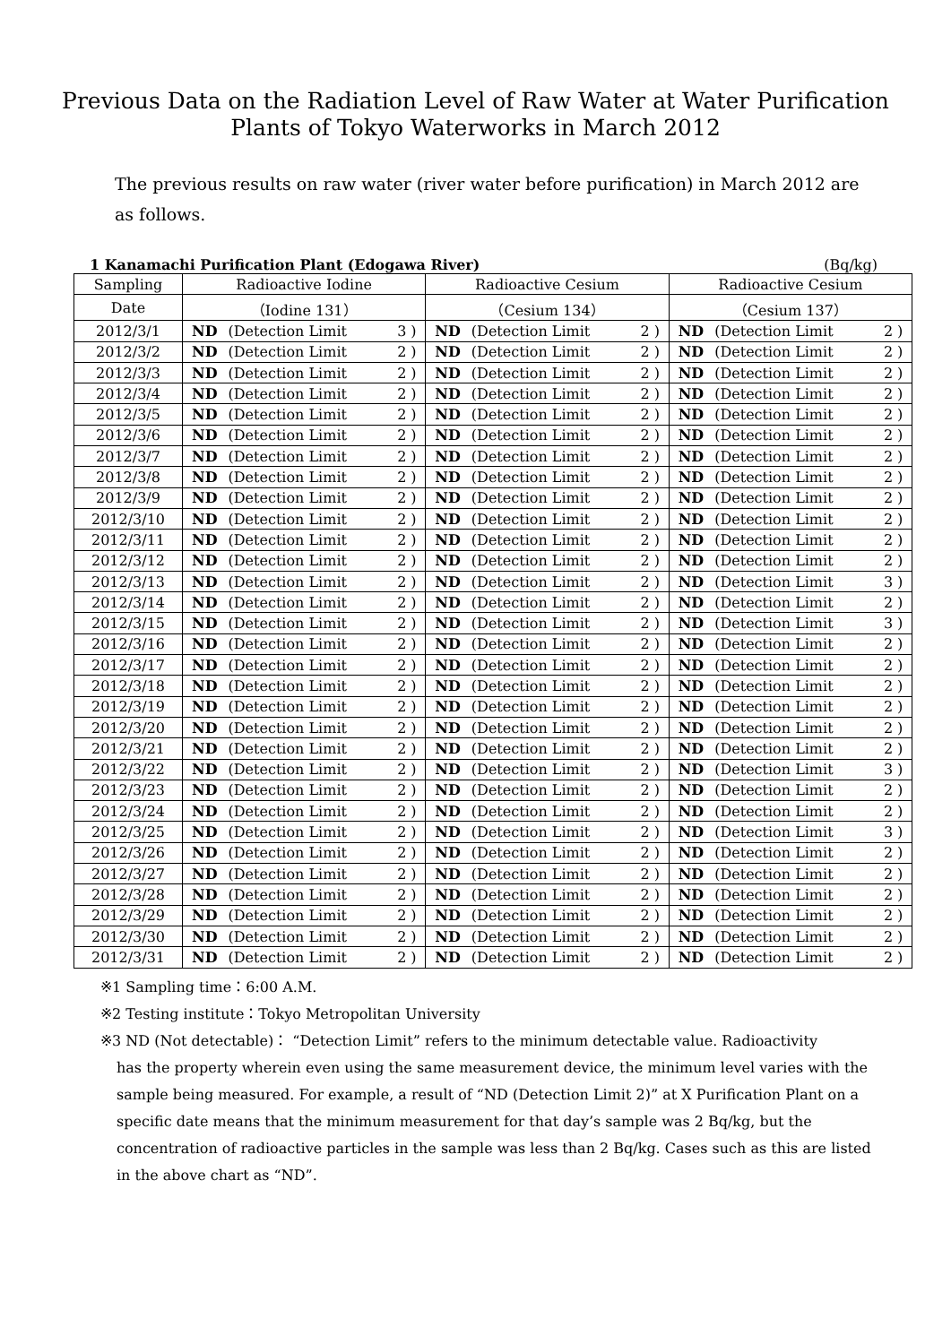Previous Data on the Radiation Level of Raw Water at Water Purification
Plants of Tokyo Waterworks in March 2012
The previous results on raw water (river water before purification) in March 2012 are as follows.
1 Kanamachi Purification Plant (Edogawa River) (Bq/kg)
| Sampling | Radioactive Iodine | | | | Radioactive Cesium | | | | Radioactive Cesium | | | |
| --- | --- | --- | --- | --- | --- | --- | --- | --- | --- | --- | --- | --- |
| Date | （Iodine 131） | | | | （Cesium 134） | | | | （Cesium 137） | | | |
| 2012/3/1 | ND | (Detection Limit | 3 | ) | ND | (Detection Limit | 2 | ) | ND | (Detection Limit | 2 | ) |
| 2012/3/2 | ND | (Detection Limit | 2 | ) | ND | (Detection Limit | 2 | ) | ND | (Detection Limit | 2 | ) |
| 2012/3/3 | ND | (Detection Limit | 2 | ) | ND | (Detection Limit | 2 | ) | ND | (Detection Limit | 2 | ) |
| 2012/3/4 | ND | (Detection Limit | 2 | ) | ND | (Detection Limit | 2 | ) | ND | (Detection Limit | 2 | ) |
| 2012/3/5 | ND | (Detection Limit | 2 | ) | ND | (Detection Limit | 2 | ) | ND | (Detection Limit | 2 | ) |
| 2012/3/6 | ND | (Detection Limit | 2 | ) | ND | (Detection Limit | 2 | ) | ND | (Detection Limit | 2 | ) |
| 2012/3/7 | ND | (Detection Limit | 2 | ) | ND | (Detection Limit | 2 | ) | ND | (Detection Limit | 2 | ) |
| 2012/3/8 | ND | (Detection Limit | 2 | ) | ND | (Detection Limit | 2 | ) | ND | (Detection Limit | 2 | ) |
| 2012/3/9 | ND | (Detection Limit | 2 | ) | ND | (Detection Limit | 2 | ) | ND | (Detection Limit | 2 | ) |
| 2012/3/10 | ND | (Detection Limit | 2 | ) | ND | (Detection Limit | 2 | ) | ND | (Detection Limit | 2 | ) |
| 2012/3/11 | ND | (Detection Limit | 2 | ) | ND | (Detection Limit | 2 | ) | ND | (Detection Limit | 2 | ) |
| 2012/3/12 | ND | (Detection Limit | 2 | ) | ND | (Detection Limit | 2 | ) | ND | (Detection Limit | 2 | ) |
| 2012/3/13 | ND | (Detection Limit | 2 | ) | ND | (Detection Limit | 2 | ) | ND | (Detection Limit | 3 | ) |
| 2012/3/14 | ND | (Detection Limit | 2 | ) | ND | (Detection Limit | 2 | ) | ND | (Detection Limit | 2 | ) |
| 2012/3/15 | ND | (Detection Limit | 2 | ) | ND | (Detection Limit | 2 | ) | ND | (Detection Limit | 3 | ) |
| 2012/3/16 | ND | (Detection Limit | 2 | ) | ND | (Detection Limit | 2 | ) | ND | (Detection Limit | 2 | ) |
| 2012/3/17 | ND | (Detection Limit | 2 | ) | ND | (Detection Limit | 2 | ) | ND | (Detection Limit | 2 | ) |
| 2012/3/18 | ND | (Detection Limit | 2 | ) | ND | (Detection Limit | 2 | ) | ND | (Detection Limit | 2 | ) |
| 2012/3/19 | ND | (Detection Limit | 2 | ) | ND | (Detection Limit | 2 | ) | ND | (Detection Limit | 2 | ) |
| 2012/3/20 | ND | (Detection Limit | 2 | ) | ND | (Detection Limit | 2 | ) | ND | (Detection Limit | 2 | ) |
| 2012/3/21 | ND | (Detection Limit | 2 | ) | ND | (Detection Limit | 2 | ) | ND | (Detection Limit | 2 | ) |
| 2012/3/22 | ND | (Detection Limit | 2 | ) | ND | (Detection Limit | 2 | ) | ND | (Detection Limit | 3 | ) |
| 2012/3/23 | ND | (Detection Limit | 2 | ) | ND | (Detection Limit | 2 | ) | ND | (Detection Limit | 2 | ) |
| 2012/3/24 | ND | (Detection Limit | 2 | ) | ND | (Detection Limit | 2 | ) | ND | (Detection Limit | 2 | ) |
| 2012/3/25 | ND | (Detection Limit | 2 | ) | ND | (Detection Limit | 2 | ) | ND | (Detection Limit | 3 | ) |
| 2012/3/26 | ND | (Detection Limit | 2 | ) | ND | (Detection Limit | 2 | ) | ND | (Detection Limit | 2 | ) |
| 2012/3/27 | ND | (Detection Limit | 2 | ) | ND | (Detection Limit | 2 | ) | ND | (Detection Limit | 2 | ) |
| 2012/3/28 | ND | (Detection Limit | 2 | ) | ND | (Detection Limit | 2 | ) | ND | (Detection Limit | 2 | ) |
| 2012/3/29 | ND | (Detection Limit | 2 | ) | ND | (Detection Limit | 2 | ) | ND | (Detection Limit | 2 | ) |
| 2012/3/30 | ND | (Detection Limit | 2 | ) | ND | (Detection Limit | 2 | ) | ND | (Detection Limit | 2 | ) |
| 2012/3/31 | ND | (Detection Limit | 2 | ) | ND | (Detection Limit | 2 | ) | ND | (Detection Limit | 2 | ) |
※1 Sampling time：6:00 A.M.
※2 Testing institute：Tokyo Metropolitan University
※3 ND (Not detectable)： “Detection Limit” refers to the minimum detectable value. Radioactivity
has the property wherein even using the same measurement device, the minimum level varies with the sample being measured. For example, a result of “ND (Detection Limit 2)” at X Purification Plant on a specific date means that the minimum measurement for that day’s sample was 2 Bq/kg, but the concentration of radioactive particles in the sample was less than 2 Bq/kg. Cases such as this are listed in the above chart as “ND”.